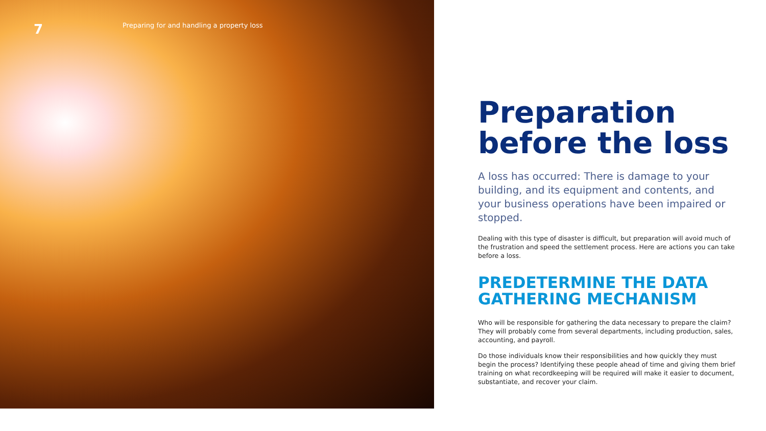7
Preparing for and handling a property loss
Preparation before the loss
A loss has occurred: There is damage to your building, and its equipment and contents, and your business operations have been impaired or stopped.
Dealing with this type of disaster is difficult, but preparation will avoid much of the frustration and speed the settlement process. Here are actions you can take before a loss.
PREDETERMINE THE DATA GATHERING MECHANISM
Who will be responsible for gathering the data necessary to prepare the claim? They will probably come from several departments, including production, sales, accounting, and payroll.
Do those individuals know their responsibilities and how quickly they must begin the process? Identifying these people ahead of time and giving them brief training on what recordkeeping will be required will make it easier to document, substantiate, and recover your claim.